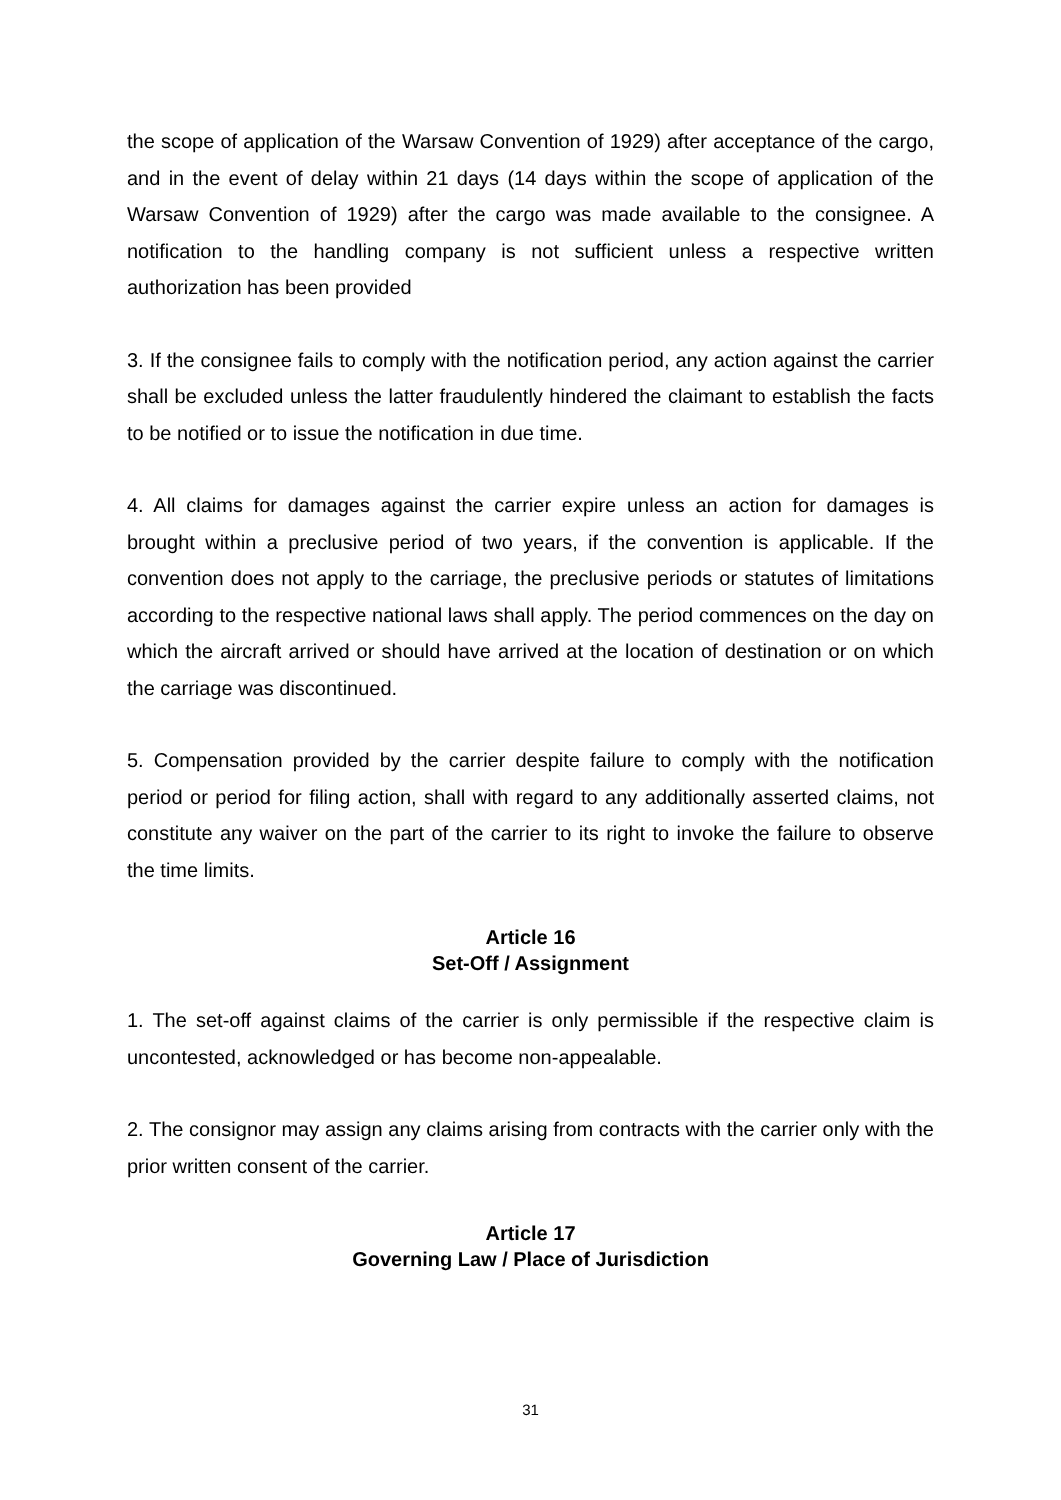the scope of application of the Warsaw Convention of 1929) after acceptance of the cargo, and in the event of delay within 21 days (14 days within the scope of application of the Warsaw Convention of 1929) after the cargo was made available to the consignee. A notification to the handling company is not sufficient unless a respective written authorization has been provided
3. If the consignee fails to comply with the notification period, any action against the carrier shall be excluded unless the latter fraudulently hindered the claimant to establish the facts to be notified or to issue the notification in due time.
4. All claims for damages against the carrier expire unless an action for damages is brought within a preclusive period of two years, if the convention is applicable. If the convention does not apply to the carriage, the preclusive periods or statutes of limitations according to the respective national laws shall apply. The period commences on the day on which the aircraft arrived or should have arrived at the location of destination or on which the carriage was discontinued.
5. Compensation provided by the carrier despite failure to comply with the notification period or period for filing action, shall with regard to any additionally asserted claims, not constitute any waiver on the part of the carrier to its right to invoke the failure to observe the time limits.
Article 16
Set-Off / Assignment
1. The set-off against claims of the carrier is only permissible if the respective claim is uncontested, acknowledged or has become non-appealable.
2. The consignor may assign any claims arising from contracts with the carrier only with the prior written consent of the carrier.
Article 17
Governing Law / Place of Jurisdiction
31